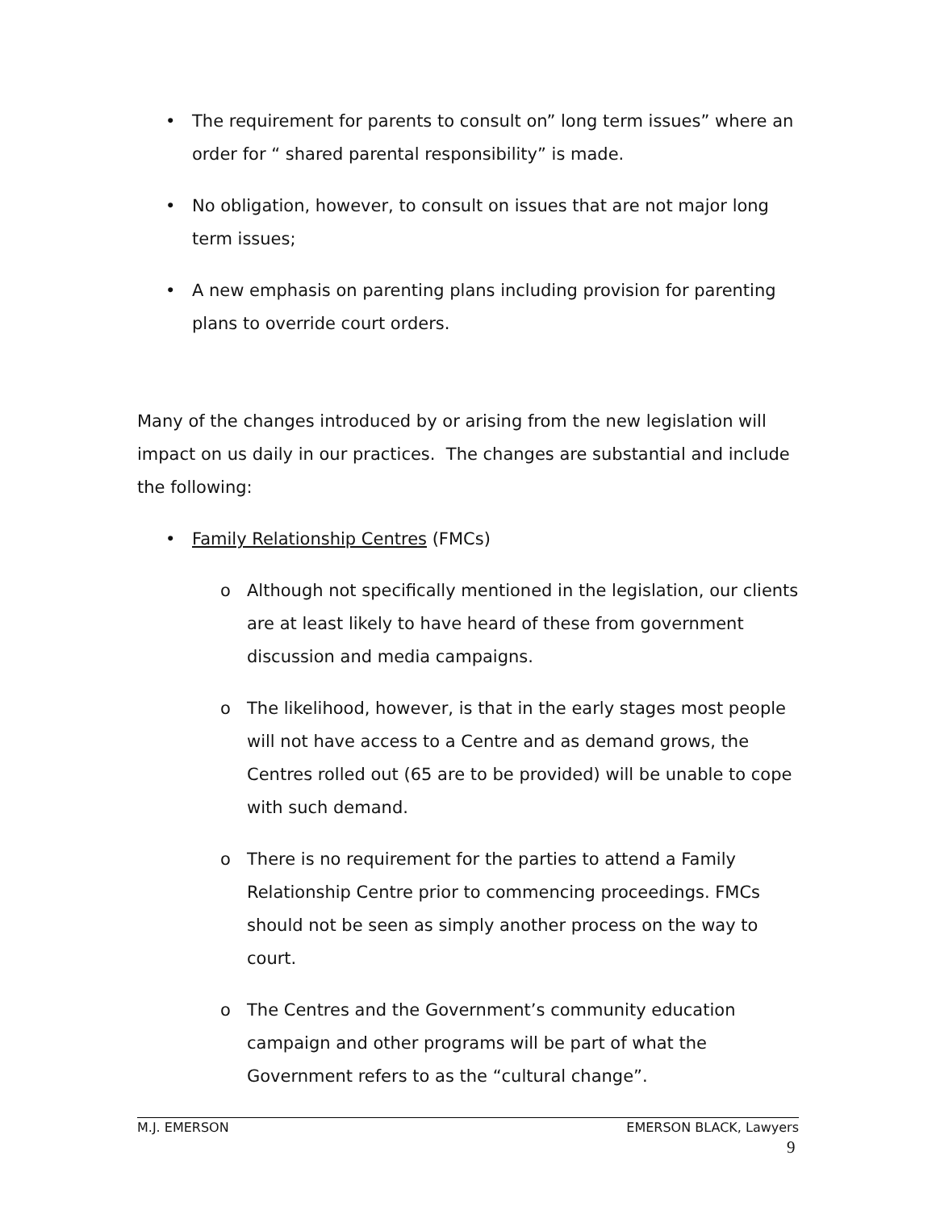• The requirement for parents to consult on” long term issues” where an order for “ shared parental responsibility” is made.
• No obligation, however, to consult on issues that are not major long term issues;
• A new emphasis on parenting plans including provision for parenting plans to override court orders.
Many of the changes introduced by or arising from the new legislation will impact on us daily in our practices. The changes are substantial and include the following:
• Family Relationship Centres (FMCs)
o Although not specifically mentioned in the legislation, our clients are at least likely to have heard of these from government discussion and media campaigns.
o The likelihood, however, is that in the early stages most people will not have access to a Centre and as demand grows, the Centres rolled out (65 are to be provided) will be unable to cope with such demand.
o There is no requirement for the parties to attend a Family Relationship Centre prior to commencing proceedings. FMCs should not be seen as simply another process on the way to court.
o The Centres and the Government’s community education campaign and other programs will be part of what the Government refers to as the “cultural change”.
M.J. EMERSON EMERSON BLACK, Lawyers
9